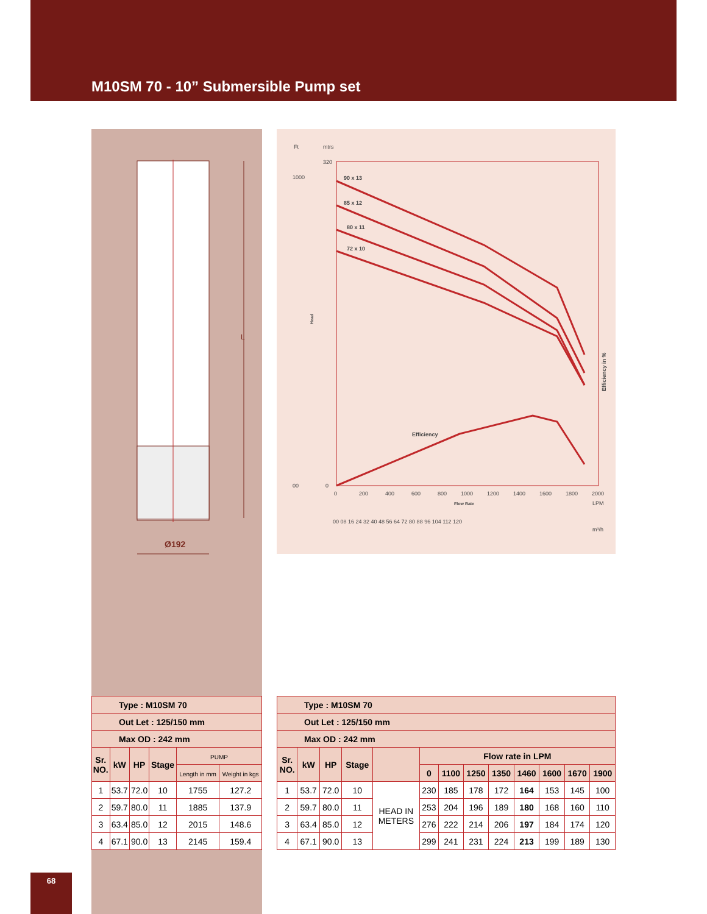M10SM 70 - 10” Submersible Pump set
L
Ø192
Ft
mtrs
90 x 13
85 x 12
80 x 11
72 x 10
Efficiency
Flow Rate
LPM
Efficiency in %
0
200
400
600
800
1000
1200
1400
1600
1800
2000
00 08 16 24 32 40 48 56 64 72 80 88 96 104 112 120
m³/h
1000
00
320
0
Head
| Type : M10SM 70 | | | | | |
| Out Let : 125/150 mm | | | | | |
| Max OD : 242 mm | | | | | |
| Sr. NO. | kW | HP | Stage | PUMP | |
| | | | | Length in mm | Weight in kgs |
| 1 | 53.7 | 72.0 | 10 | 1755 | 127.2 |
| 2 | 59.7 | 80.0 | 11 | 1885 | 137.9 |
| 3 | 63.4 | 85.0 | 12 | 2015 | 148.6 |
| 4 | 67.1 | 90.0 | 13 | 2145 | 159.4 |
| Type : M10SM 70 | | | | | | | | | | | | |
| Out Let : 125/150 mm | | | | | | | | | | | | |
| Max OD : 242 mm | | | | | | | | | | | | |
| Sr. NO. | kW | HP | Stage | | Flow rate in LPM | | | | | | | |
| | | | | | 0 | 1100 | 1250 | 1350 | 1460 | 1600 | 1670 | 1900 |
| 1 | 53.7 | 72.0 | 10 | HEAD IN METERS | 230 | 185 | 178 | 172 | 164 | 153 | 145 | 100 |
| 2 | 59.7 | 80.0 | 11 | | 253 | 204 | 196 | 189 | 180 | 168 | 160 | 110 |
| 3 | 63.4 | 85.0 | 12 | | 276 | 222 | 214 | 206 | 197 | 184 | 174 | 120 |
| 4 | 67.1 | 90.0 | 13 | | 299 | 241 | 231 | 224 | 213 | 199 | 189 | 130 |
68